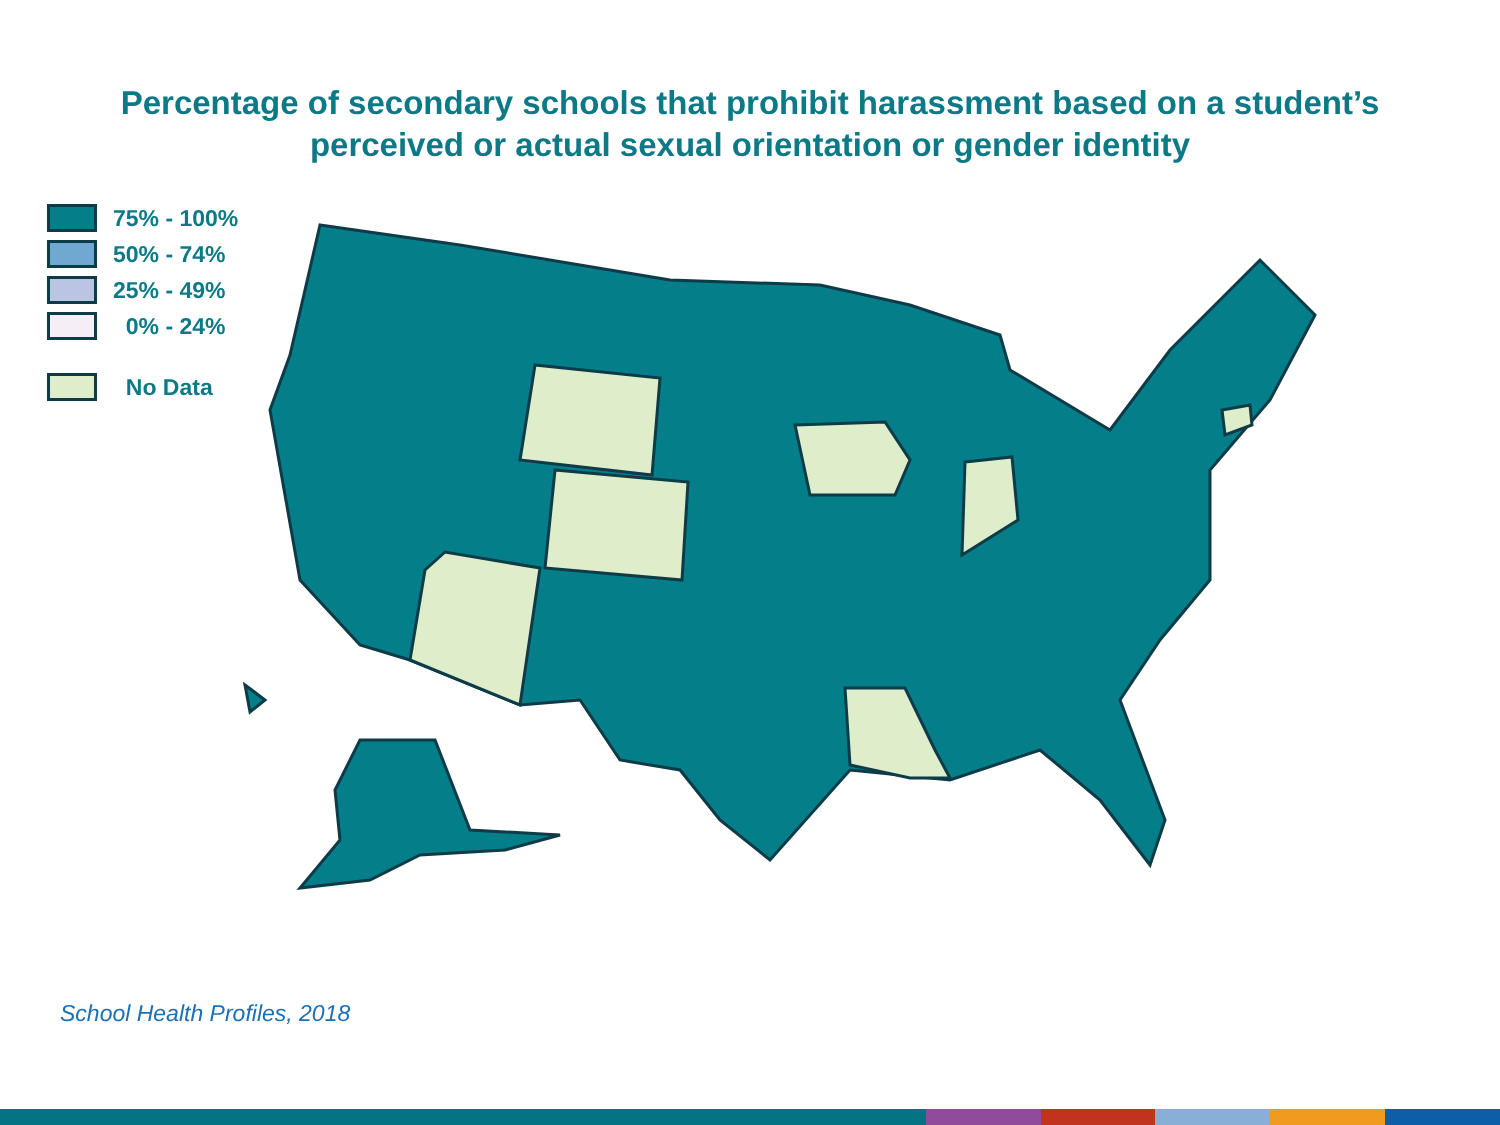Percentage of secondary schools that prohibit harassment based on a student’s
perceived or actual sexual orientation or gender identity
75% - 100%
50% - 74%
25% - 49%
0% - 24%
No Data
School Health Profiles, 2018